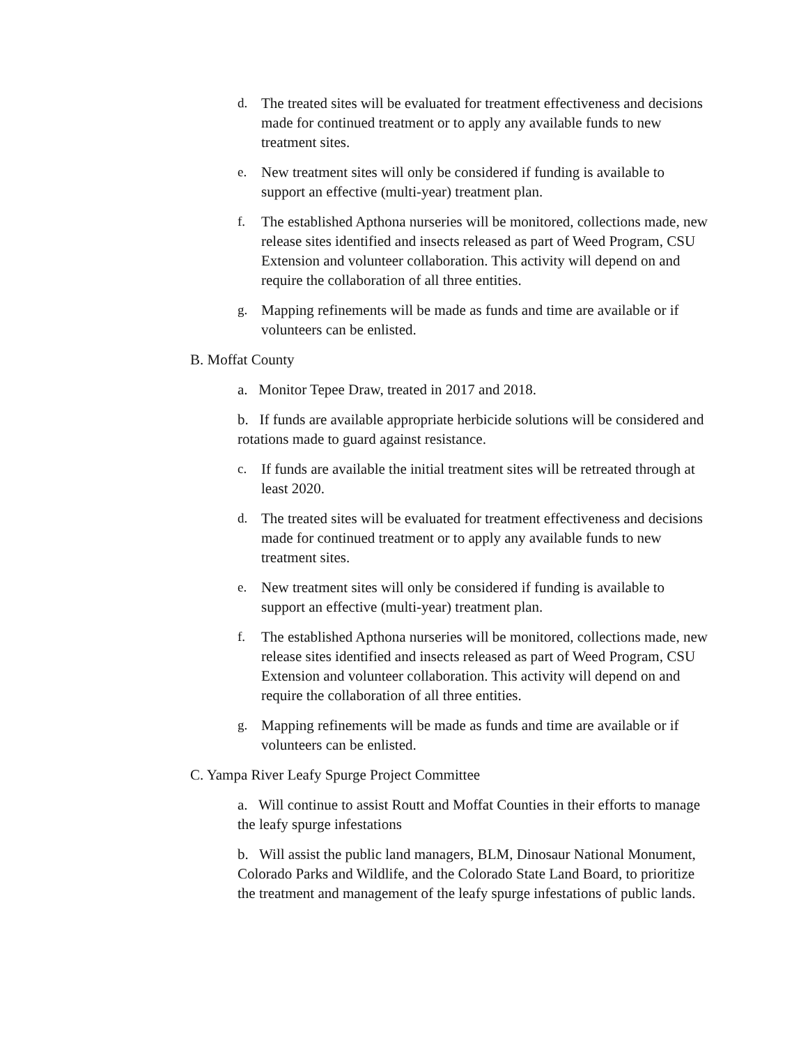d. The treated sites will be evaluated for treatment effectiveness and decisions made for continued treatment or to apply any available funds to new treatment sites.
e. New treatment sites will only be considered if funding is available to support an effective (multi-year) treatment plan.
f. The established Apthona nurseries will be monitored, collections made, new release sites identified and insects released as part of Weed Program, CSU Extension and volunteer collaboration. This activity will depend on and require the collaboration of all three entities.
g. Mapping refinements will be made as funds and time are available or if volunteers can be enlisted.
B. Moffat County
a. Monitor Tepee Draw, treated in 2017 and 2018.
b. If funds are available appropriate herbicide solutions will be considered and rotations made to guard against resistance.
c. If funds are available the initial treatment sites will be retreated through at least 2020.
d. The treated sites will be evaluated for treatment effectiveness and decisions made for continued treatment or to apply any available funds to new treatment sites.
e. New treatment sites will only be considered if funding is available to support an effective (multi-year) treatment plan.
f. The established Apthona nurseries will be monitored, collections made, new release sites identified and insects released as part of Weed Program, CSU Extension and volunteer collaboration. This activity will depend on and require the collaboration of all three entities.
g. Mapping refinements will be made as funds and time are available or if volunteers can be enlisted.
C. Yampa River Leafy Spurge Project Committee
a. Will continue to assist Routt and Moffat Counties in their efforts to manage the leafy spurge infestations
b. Will assist the public land managers, BLM, Dinosaur National Monument, Colorado Parks and Wildlife, and the Colorado State Land Board, to prioritize the treatment and management of the leafy spurge infestations of public lands.